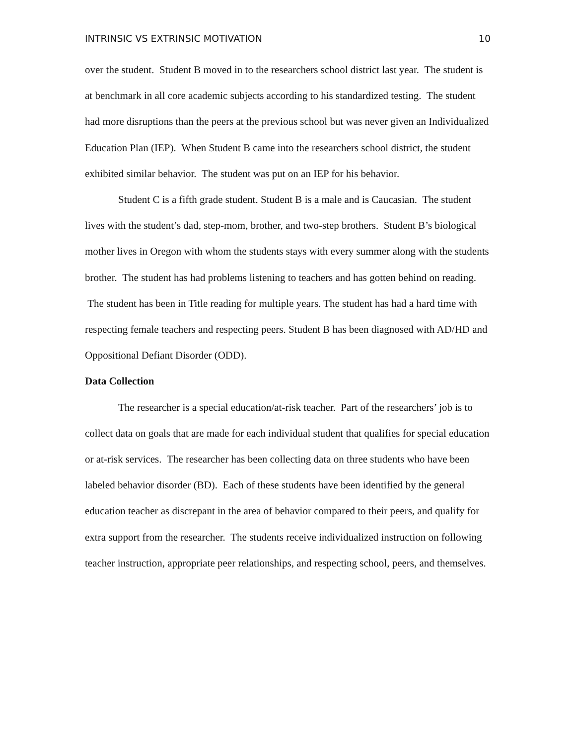INTRINSIC VS EXTRINSIC MOTIVATION 10
over the student. Student B moved in to the researchers school district last year. The student is at benchmark in all core academic subjects according to his standardized testing. The student had more disruptions than the peers at the previous school but was never given an Individualized Education Plan (IEP). When Student B came into the researchers school district, the student exhibited similar behavior. The student was put on an IEP for his behavior.
Student C is a fifth grade student. Student B is a male and is Caucasian. The student lives with the student’s dad, step-mom, brother, and two-step brothers. Student B’s biological mother lives in Oregon with whom the students stays with every summer along with the students brother. The student has had problems listening to teachers and has gotten behind on reading. The student has been in Title reading for multiple years. The student has had a hard time with respecting female teachers and respecting peers. Student B has been diagnosed with AD/HD and Oppositional Defiant Disorder (ODD).
Data Collection
The researcher is a special education/at-risk teacher. Part of the researchers’ job is to collect data on goals that are made for each individual student that qualifies for special education or at-risk services. The researcher has been collecting data on three students who have been labeled behavior disorder (BD). Each of these students have been identified by the general education teacher as discrepant in the area of behavior compared to their peers, and qualify for extra support from the researcher. The students receive individualized instruction on following teacher instruction, appropriate peer relationships, and respecting school, peers, and themselves.